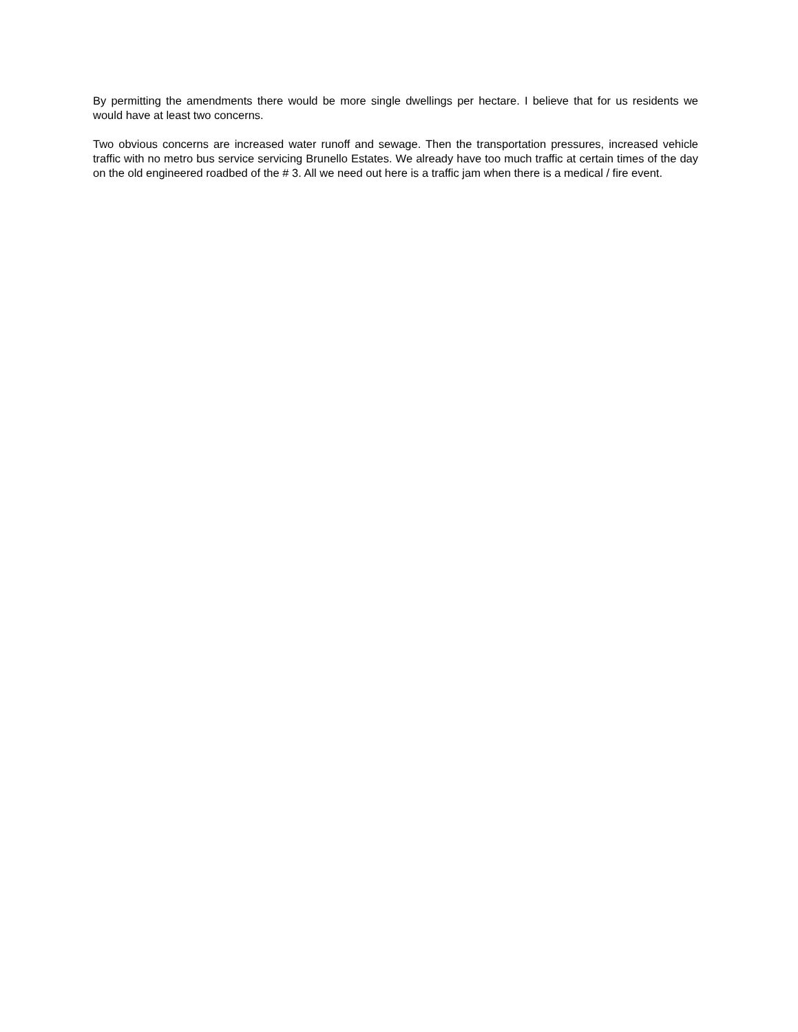By permitting the amendments there would be more single dwellings per hectare. I believe that for us residents we would have at least two concerns.
Two obvious concerns are increased water runoff and sewage. Then the transportation pressures, increased vehicle traffic with no metro bus service servicing Brunello Estates. We already have too much traffic at certain times of the day on the old engineered roadbed of the # 3. All we need out here is a traffic jam when there is a medical / fire event.